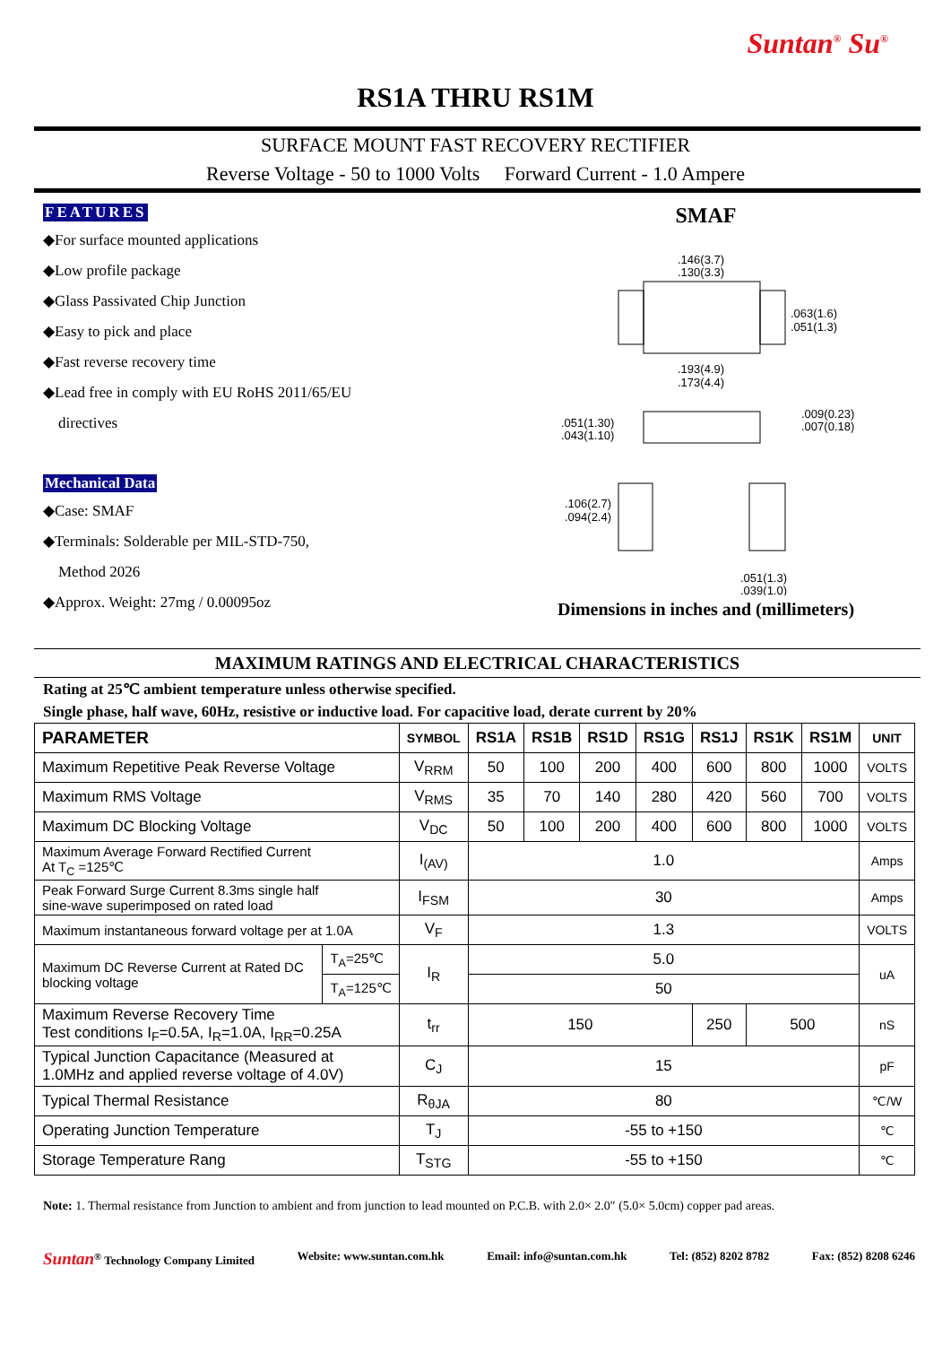Suntan<sup>®</sup> Su<sup>®</sup>
RS1A THRU RS1M
SURFACE MOUNT FAST RECOVERY RECTIFIER
Reverse Voltage - 50 to 1000 Volts Forward Current - 1.0 Ampere
FEATURES
◆For surface mounted applications
◆Low profile package
◆Glass Passivated Chip Junction
◆Easy to pick and place
◆Fast reverse recovery time
◆Lead free in comply with EU RoHS 2011/65/EU
directives
Mechanical Data
◆Case: SMAF
◆Terminals: Solderable per MIL-STD-750,
Method 2026
◆Approx. Weight: 27mg / 0.00095oz
SMAF
.146(3.7)
.130(3.3)
.063(1.6)
.051(1.3)
.193(4.9)
.173(4.4)
.051(1.30)
.043(1.10)
.009(0.23)
.007(0.18)
.106(2.7)
.094(2.4)
.051(1.3)
.039(1.0)
Dimensions in inches and (millimeters)
MAXIMUM RATINGS AND ELECTRICAL CHARACTERISTICS
Rating at 25℃ ambient temperature unless otherwise specified.
Single phase, half wave, 60Hz, resistive or inductive load. For capacitive load, derate current by 20%
| PARAMETER | | SYMBOL | RS1A | RS1B | RS1D | RS1G | RS1J | RS1K | RS1M | UNIT |
| --- | --- | --- | --- | --- | --- | --- | --- | --- | --- | --- |
| Maximum Repetitive Peak Reverse Voltage | | V<sub>RRM</sub> | 50 | 100 | 200 | 400 | 600 | 800 | 1000 | VOLTS |
| Maximum RMS Voltage | | V<sub>RMS</sub> | 35 | 70 | 140 | 280 | 420 | 560 | 700 | VOLTS |
| Maximum DC Blocking Voltage | | V<sub>DC</sub> | 50 | 100 | 200 | 400 | 600 | 800 | 1000 | VOLTS |
| Maximum Average Forward Rectified Current At T<sub>C</sub> =125℃ | | I<sub>(AV)</sub> | 1.0 | | | | | | | Amps |
| Peak Forward Surge Current 8.3ms single half sine-wave superimposed on rated load | | I<sub>FSM</sub> | 30 | | | | | | | Amps |
| Maximum instantaneous forward voltage per at 1.0A | | V<sub>F</sub> | 1.3 | | | | | | | VOLTS |
| Maximum DC Reverse Current at Rated DC blocking voltage | T<sub>A</sub>=25℃ | I<sub>R</sub> | 5.0 | | | | | | | uA |
| | T<sub>A</sub>=125℃ | | 50 | | | | | | | |
| Maximum Reverse Recovery Time Test conditions I<sub>F</sub>=0.5A, I<sub>R</sub>=1.0A, I<sub>RR</sub>=0.25A | | t<sub>rr</sub> | 150 | | | | 250 | 500 | | nS |
| Typical Junction Capacitance (Measured at 1.0MHz and applied reverse voltage of 4.0V) | | C<sub>J</sub> | 15 | | | | | | | pF |
| Typical Thermal Resistance | | R<sub>θJA</sub> | 80 | | | | | | | ℃/W |
| Operating Junction Temperature | | T<sub>J</sub> | -55 to +150 | | | | | | | ℃ |
| Storage Temperature Rang | | T<sub>STG</sub> | -55 to +150 | | | | | | | ℃ |
Note: 1. Thermal resistance from Junction to ambient and from junction to lead mounted on P.C.B. with 2.0× 2.0″ (5.0× 5.0cm) copper pad areas.
Suntan<sup>®</sup> Technology Company Limited Website: www.suntan.com.hk Email: info@suntan.com.hk Tel: (852) 8202 8782 Fax: (852) 8208 6246